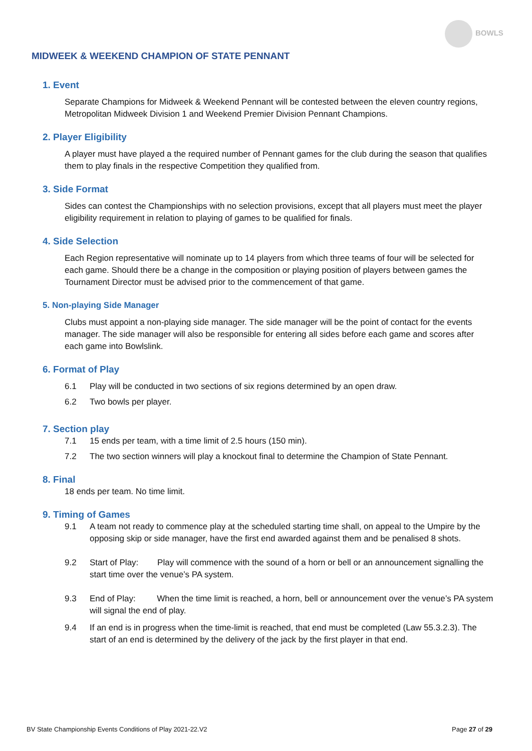BOWLS
MIDWEEK & WEEKEND CHAMPION OF STATE PENNANT
1. Event
Separate Champions for Midweek & Weekend Pennant will be contested between the eleven country regions, Metropolitan Midweek Division 1 and Weekend Premier Division Pennant Champions.
2. Player Eligibility
A player must have played a the required number of Pennant games for the club during the season that qualifies them to play finals in the respective Competition they qualified from.
3. Side Format
Sides can contest the Championships with no selection provisions, except that all players must meet the player eligibility requirement in relation to playing of games to be qualified for finals.
4. Side Selection
Each Region representative will nominate up to 14 players from which three teams of four will be selected for each game. Should there be a change in the composition or playing position of players between games the Tournament Director must be advised prior to the commencement of that game.
5. Non-playing Side Manager
Clubs must appoint a non-playing side manager. The side manager will be the point of contact for the events manager. The side manager will also be responsible for entering all sides before each game and scores after each game into Bowlslink.
6. Format of Play
6.1 Play will be conducted in two sections of six regions determined by an open draw.
6.2 Two bowls per player.
7. Section play
7.1 15 ends per team, with a time limit of 2.5 hours (150 min).
7.2 The two section winners will play a knockout final to determine the Champion of State Pennant.
8. Final
18 ends per team. No time limit.
9. Timing of Games
9.1 A team not ready to commence play at the scheduled starting time shall, on appeal to the Umpire by the opposing skip or side manager, have the first end awarded against them and be penalised 8 shots.
9.2 Start of Play: Play will commence with the sound of a horn or bell or an announcement signalling the start time over the venue’s PA system.
9.3 End of Play: When the time limit is reached, a horn, bell or announcement over the venue’s PA system will signal the end of play.
9.4 If an end is in progress when the time-limit is reached, that end must be completed (Law 55.3.2.3). The start of an end is determined by the delivery of the jack by the first player in that end.
BV State Championship Events Conditions of Play 2021-22.V2 Page 27 of 29